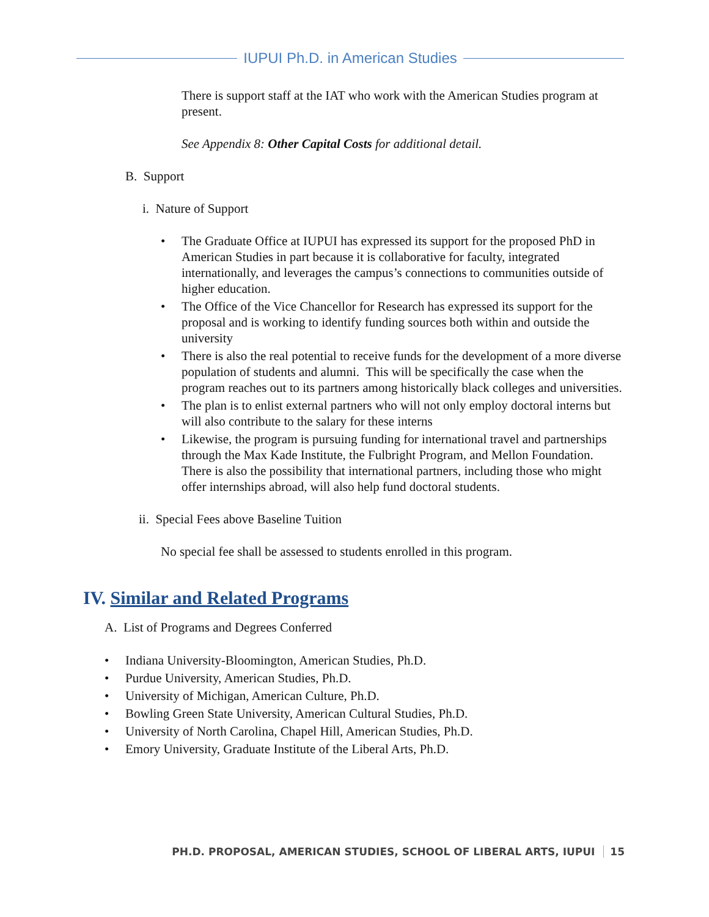IUPUI Ph.D. in American Studies
There is support staff at the IAT who work with the American Studies program at present.
See Appendix 8: Other Capital Costs for additional detail.
B. Support
i. Nature of Support
• The Graduate Office at IUPUI has expressed its support for the proposed PhD in American Studies in part because it is collaborative for faculty, integrated internationally, and leverages the campus’s connections to communities outside of higher education.
• The Office of the Vice Chancellor for Research has expressed its support for the proposal and is working to identify funding sources both within and outside the university
• There is also the real potential to receive funds for the development of a more diverse population of students and alumni. This will be specifically the case when the program reaches out to its partners among historically black colleges and universities.
• The plan is to enlist external partners who will not only employ doctoral interns but will also contribute to the salary for these interns
• Likewise, the program is pursuing funding for international travel and partnerships through the Max Kade Institute, the Fulbright Program, and Mellon Foundation. There is also the possibility that international partners, including those who might offer internships abroad, will also help fund doctoral students.
ii. Special Fees above Baseline Tuition
No special fee shall be assessed to students enrolled in this program.
IV. Similar and Related Programs
A. List of Programs and Degrees Conferred
• Indiana University-Bloomington, American Studies, Ph.D.
• Purdue University, American Studies, Ph.D.
• University of Michigan, American Culture, Ph.D.
• Bowling Green State University, American Cultural Studies, Ph.D.
• University of North Carolina, Chapel Hill, American Studies, Ph.D.
• Emory University, Graduate Institute of the Liberal Arts, Ph.D.
PH.D. PROPOSAL, AMERICAN STUDIES, SCHOOL OF LIBERAL ARTS, IUPUI 15